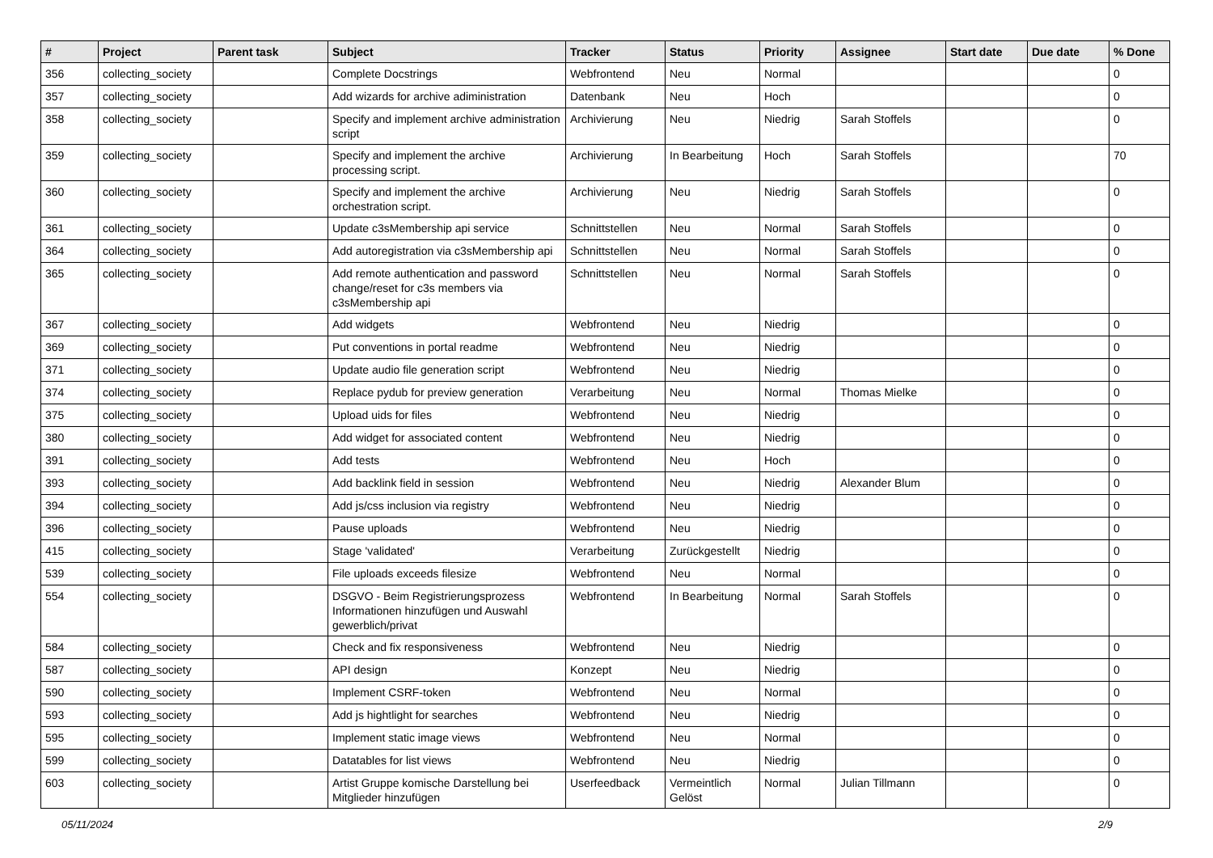| # | Project | Parent task | Subject | Tracker | Status | Priority | Assignee | Start date | Due date | % Done |
| --- | --- | --- | --- | --- | --- | --- | --- | --- | --- | --- |
| 356 | collecting_society | | Complete Docstrings | Webfrontend | Neu | Normal | | | | 0 |
| 357 | collecting_society | | Add wizards for archive adiministration | Datenbank | Neu | Hoch | | | | 0 |
| 358 | collecting_society | | Specify and implement archive administration script | Archivierung | Neu | Niedrig | Sarah Stoffels | | | 0 |
| 359 | collecting_society | | Specify and implement the archive processing script. | Archivierung | In Bearbeitung | Hoch | Sarah Stoffels | | | 70 |
| 360 | collecting_society | | Specify and implement the archive orchestration script. | Archivierung | Neu | Niedrig | Sarah Stoffels | | | 0 |
| 361 | collecting_society | | Update c3sMembership api service | Schnittstellen | Neu | Normal | Sarah Stoffels | | | 0 |
| 364 | collecting_society | | Add autoregistration via c3sMembership api | Schnittstellen | Neu | Normal | Sarah Stoffels | | | 0 |
| 365 | collecting_society | | Add remote authentication and password change/reset for c3s members via c3sMembership api | Schnittstellen | Neu | Normal | Sarah Stoffels | | | 0 |
| 367 | collecting_society | | Add widgets | Webfrontend | Neu | Niedrig | | | | 0 |
| 369 | collecting_society | | Put conventions in portal readme | Webfrontend | Neu | Niedrig | | | | 0 |
| 371 | collecting_society | | Update audio file generation script | Webfrontend | Neu | Niedrig | | | | 0 |
| 374 | collecting_society | | Replace pydub for preview generation | Verarbeitung | Neu | Normal | Thomas Mielke | | | 0 |
| 375 | collecting_society | | Upload uids for files | Webfrontend | Neu | Niedrig | | | | 0 |
| 380 | collecting_society | | Add widget for associated content | Webfrontend | Neu | Niedrig | | | | 0 |
| 391 | collecting_society | | Add tests | Webfrontend | Neu | Hoch | | | | 0 |
| 393 | collecting_society | | Add backlink field in session | Webfrontend | Neu | Niedrig | Alexander Blum | | | 0 |
| 394 | collecting_society | | Add js/css inclusion via registry | Webfrontend | Neu | Niedrig | | | | 0 |
| 396 | collecting_society | | Pause uploads | Webfrontend | Neu | Niedrig | | | | 0 |
| 415 | collecting_society | | Stage 'validated' | Verarbeitung | Zurückgestellt | Niedrig | | | | 0 |
| 539 | collecting_society | | File uploads exceeds filesize | Webfrontend | Neu | Normal | | | | 0 |
| 554 | collecting_society | | DSGVO - Beim Registrierungsprozess Informationen hinzufügen und Auswahl gewerblich/privat | Webfrontend | In Bearbeitung | Normal | Sarah Stoffels | | | 0 |
| 584 | collecting_society | | Check and fix responsiveness | Webfrontend | Neu | Niedrig | | | | 0 |
| 587 | collecting_society | | API design | Konzept | Neu | Niedrig | | | | 0 |
| 590 | collecting_society | | Implement CSRF-token | Webfrontend | Neu | Normal | | | | 0 |
| 593 | collecting_society | | Add js hightlight for searches | Webfrontend | Neu | Niedrig | | | | 0 |
| 595 | collecting_society | | Implement static image views | Webfrontend | Neu | Normal | | | | 0 |
| 599 | collecting_society | | Datatables for list views | Webfrontend | Neu | Niedrig | | | | 0 |
| 603 | collecting_society | | Artist Gruppe komische Darstellung bei Mitglieder hinzufügen | Userfeedback | Vermeintlich Gelöst | Normal | Julian Tillmann | | | 0 |
05/11/2024 2/9